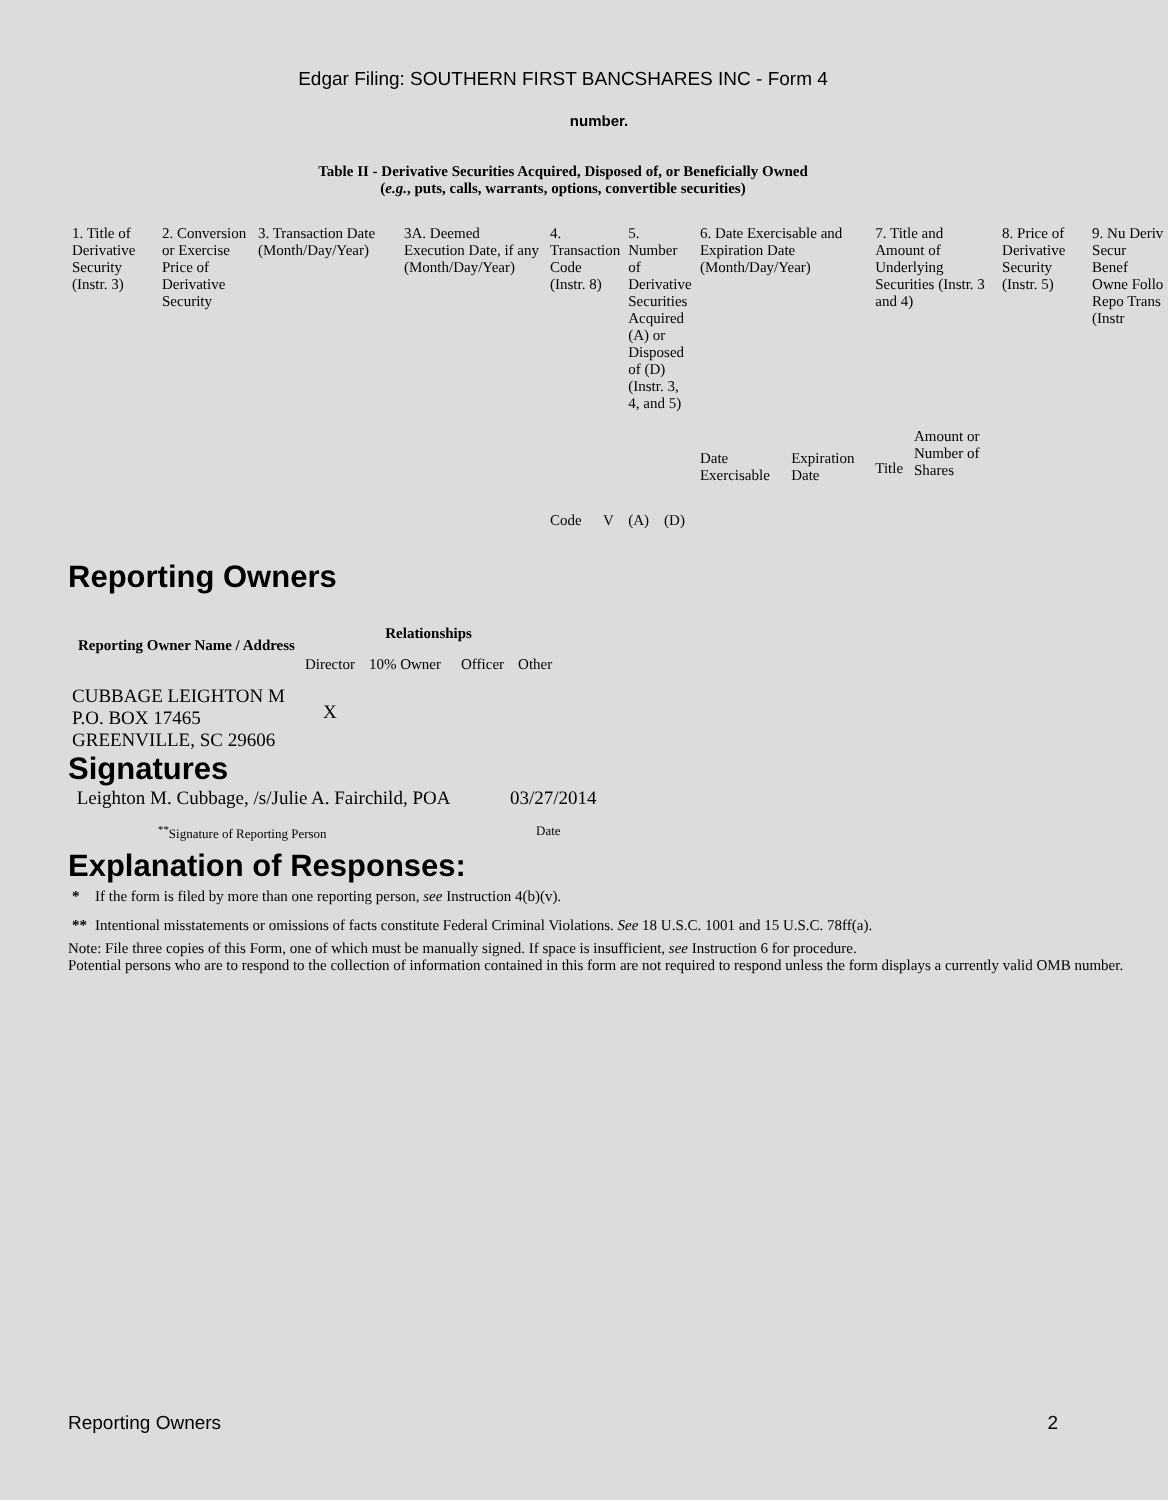Edgar Filing: SOUTHERN FIRST BANCSHARES INC - Form 4
number.
Table II - Derivative Securities Acquired, Disposed of, or Beneficially Owned
(e.g., puts, calls, warrants, options, convertible securities)
| 1. Title of Derivative Security (Instr. 3) | 2. Conversion or Exercise Price of Derivative Security | 3. Transaction Date (Month/Day/Year) | 3A. Deemed Execution Date, if any (Month/Day/Year) | 4. Transaction Code (Instr. 8) | | 5. Number of Derivative Securities Acquired (A) or Disposed of (D) (Instr. 3, 4, and 5) | | 6. Date Exercisable and Expiration Date (Month/Day/Year) | | 7. Title and Amount of Underlying Securities (Instr. 3 and 4) | | 8. Price of Derivative Security (Instr. 5) | 9. Nu Deriv Secur Benef Owne Follo Repo Trans (Instr |
| | | | | Code | V | (A) | (D) | Date Exercisable | Expiration Date | Title | Amount or Number of Shares | | |
Reporting Owners
| Reporting Owner Name / Address | Relationships | | | |
| --- | --- | --- | --- | --- |
| | Director | 10% Owner | Officer | Other |
| CUBBAGE LEIGHTON M P.O. BOX 17465 GREENVILLE, SC 29606 | X | | | |
Signatures
| Leighton M. Cubbage, /s/Julie A. Fairchild, POA | 03/27/2014 |
| <sup>**</sup> Signature of Reporting Person | Date |
Explanation of Responses:
| * | If the form is filed by more than one reporting person, see Instruction 4(b)(v). |
| ** | Intentional misstatements or omissions of facts constitute Federal Criminal Violations. See 18 U.S.C. 1001 and 15 U.S.C. 78ff(a). |
Note: File three copies of this Form, one of which must be manually signed. If space is insufficient, see Instruction 6 for procedure.
Potential persons who are to respond to the collection of information contained in this form are not required to respond unless the form displays a currently valid OMB number.
Reporting Owners 2